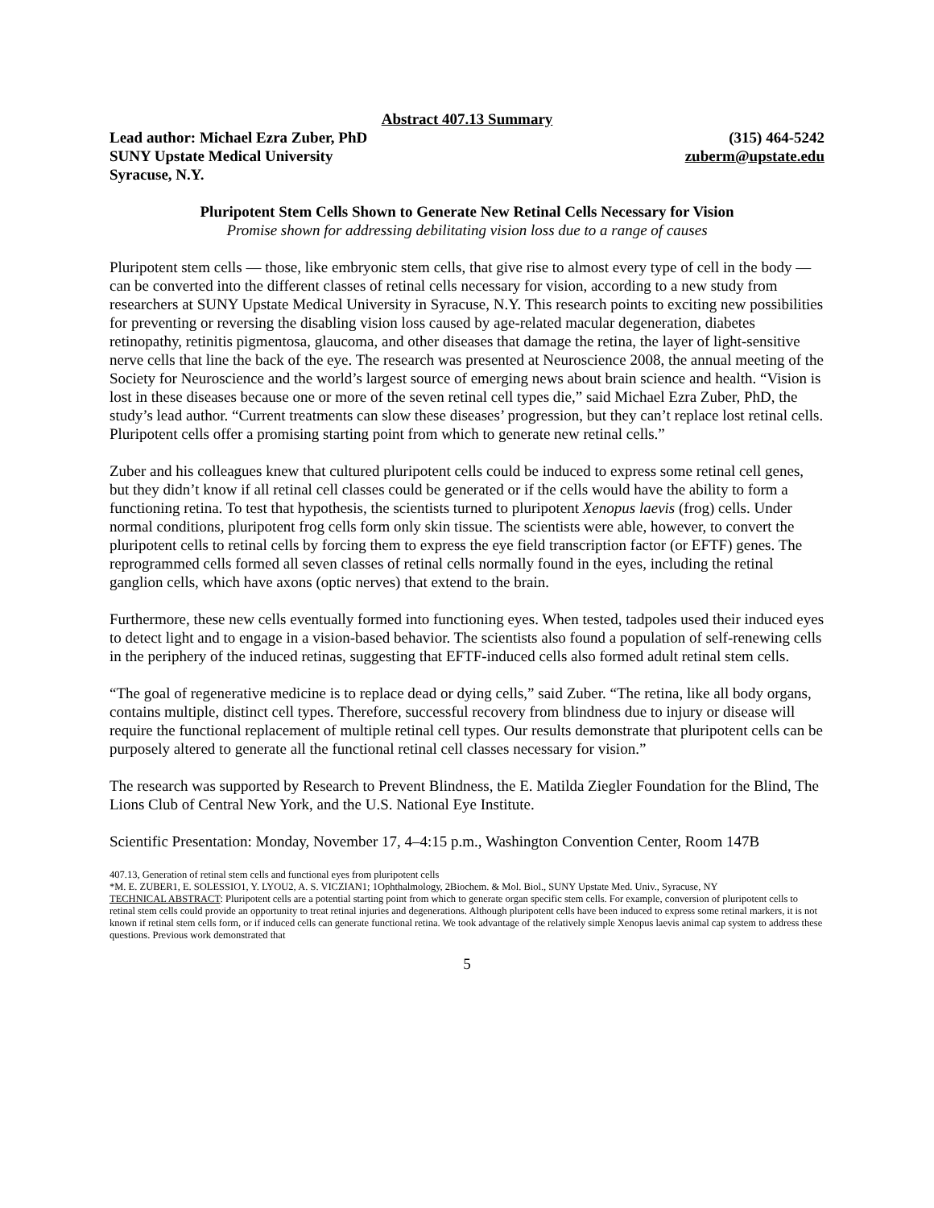Abstract 407.13 Summary
Lead author: Michael Ezra Zuber, PhD (315) 464-5242
SUNY Upstate Medical University zuberm@upstate.edu
Syracuse, N.Y.
Pluripotent Stem Cells Shown to Generate New Retinal Cells Necessary for Vision
Promise shown for addressing debilitating vision loss due to a range of causes
Pluripotent stem cells — those, like embryonic stem cells, that give rise to almost every type of cell in the body — can be converted into the different classes of retinal cells necessary for vision, according to a new study from researchers at SUNY Upstate Medical University in Syracuse, N.Y. This research points to exciting new possibilities for preventing or reversing the disabling vision loss caused by age-related macular degeneration, diabetes retinopathy, retinitis pigmentosa, glaucoma, and other diseases that damage the retina, the layer of light-sensitive nerve cells that line the back of the eye. The research was presented at Neuroscience 2008, the annual meeting of the Society for Neuroscience and the world’s largest source of emerging news about brain science and health. “Vision is lost in these diseases because one or more of the seven retinal cell types die,” said Michael Ezra Zuber, PhD, the study’s lead author. “Current treatments can slow these diseases’ progression, but they can’t replace lost retinal cells. Pluripotent cells offer a promising starting point from which to generate new retinal cells.”
Zuber and his colleagues knew that cultured pluripotent cells could be induced to express some retinal cell genes, but they didn’t know if all retinal cell classes could be generated or if the cells would have the ability to form a functioning retina. To test that hypothesis, the scientists turned to pluripotent Xenopus laevis (frog) cells. Under normal conditions, pluripotent frog cells form only skin tissue. The scientists were able, however, to convert the pluripotent cells to retinal cells by forcing them to express the eye field transcription factor (or EFTF) genes. The reprogrammed cells formed all seven classes of retinal cells normally found in the eyes, including the retinal ganglion cells, which have axons (optic nerves) that extend to the brain.
Furthermore, these new cells eventually formed into functioning eyes. When tested, tadpoles used their induced eyes to detect light and to engage in a vision-based behavior. The scientists also found a population of self-renewing cells in the periphery of the induced retinas, suggesting that EFTF-induced cells also formed adult retinal stem cells.
“The goal of regenerative medicine is to replace dead or dying cells,” said Zuber. “The retina, like all body organs, contains multiple, distinct cell types. Therefore, successful recovery from blindness due to injury or disease will require the functional replacement of multiple retinal cell types. Our results demonstrate that pluripotent cells can be purposely altered to generate all the functional retinal cell classes necessary for vision.”
The research was supported by Research to Prevent Blindness, the E. Matilda Ziegler Foundation for the Blind, The Lions Club of Central New York, and the U.S. National Eye Institute.
Scientific Presentation: Monday, November 17, 4–4:15 p.m., Washington Convention Center, Room 147B
407.13, Generation of retinal stem cells and functional eyes from pluripotent cells
*M. E. ZUBER1, E. SOLESSIO1, Y. LYOU2, A. S. VICZIAN1; 1Ophthalmology, 2Biochem. & Mol. Biol., SUNY Upstate Med. Univ., Syracuse, NY
TECHNICAL ABSTRACT: Pluripotent cells are a potential starting point from which to generate organ specific stem cells. For example, conversion of pluripotent cells to retinal stem cells could provide an opportunity to treat retinal injuries and degenerations. Although pluripotent cells have been induced to express some retinal markers, it is not known if retinal stem cells form, or if induced cells can generate functional retina. We took advantage of the relatively simple Xenopus laevis animal cap system to address these questions. Previous work demonstrated that
5